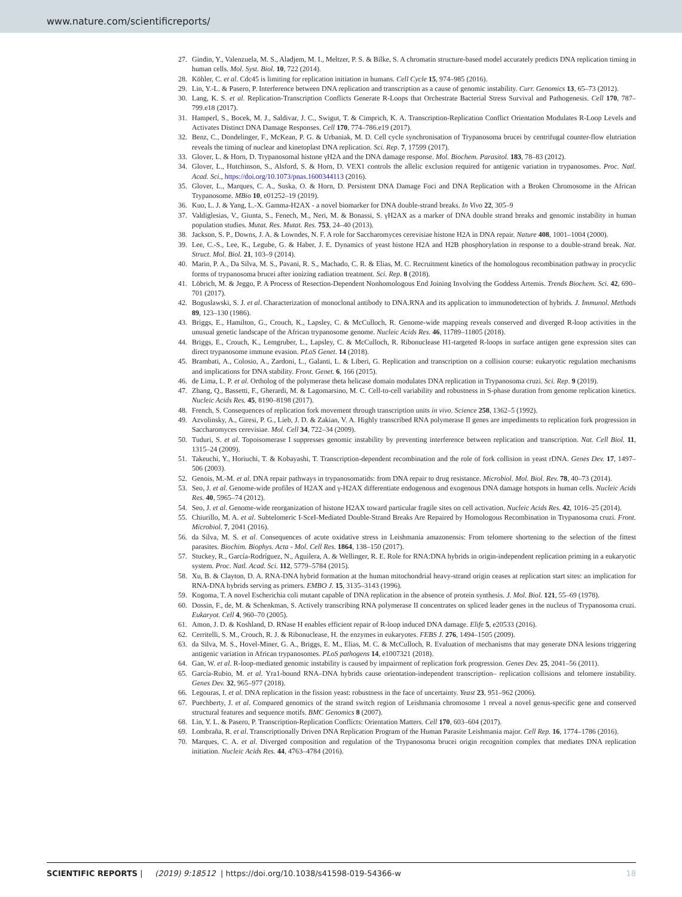www.nature.com/scientificreports/
27. Gindin, Y., Valenzuela, M. S., Aladjem, M. I., Meltzer, P. S. & Bilke, S. A chromatin structure-based model accurately predicts DNA replication timing in human cells. Mol. Syst. Biol. 10, 722 (2014).
28. Köhler, C. et al. Cdc45 is limiting for replication initiation in humans. Cell Cycle 15, 974–985 (2016).
29. Lin, Y.-L. & Pasero, P. Interference between DNA replication and transcription as a cause of genomic instability. Curr. Genomics 13, 65–73 (2012).
30. Lang, K. S. et al. Replication-Transcription Conflicts Generate R-Loops that Orchestrate Bacterial Stress Survival and Pathogenesis. Cell 170, 787–799.e18 (2017).
31. Hamperl, S., Bocek, M. J., Saldivar, J. C., Swigut, T. & Cimprich, K. A. Transcription-Replication Conflict Orientation Modulates R-Loop Levels and Activates Distinct DNA Damage Responses. Cell 170, 774–786.e19 (2017).
32. Benz, C., Dondelinger, F., McKean, P. G. & Urbaniak, M. D. Cell cycle synchronisation of Trypanosoma brucei by centrifugal counter-flow elutriation reveals the timing of nuclear and kinetoplast DNA replication. Sci. Rep. 7, 17599 (2017).
33. Glover, L. & Horn, D. Trypanosomal histone γH2A and the DNA damage response. Mol. Biochem. Parasitol. 183, 78–83 (2012).
34. Glover, L., Hutchinson, S., Alsford, S. & Horn, D. VEX1 controls the allelic exclusion required for antigenic variation in trypanosomes. Proc. Natl. Acad. Sci., https://doi.org/10.1073/pnas.1600344113 (2016).
35. Glover, L., Marques, C. A., Suska, O. & Horn, D. Persistent DNA Damage Foci and DNA Replication with a Broken Chromosome in the African Trypanosome. MBio 10, e01252–19 (2019).
36. Kuo, L. J. & Yang, L.-X. Gamma-H2AX - a novel biomarker for DNA double-strand breaks. In Vivo 22, 305–9
37. Valdiglesias, V., Giunta, S., Fenech, M., Neri, M. & Bonassi, S. γH2AX as a marker of DNA double strand breaks and genomic instability in human population studies. Mutat. Res. Mutat. Res. 753, 24–40 (2013).
38. Jackson, S. P., Downs, J. A. & Lowndes, N. F. A role for Saccharomyces cerevisiae histone H2A in DNA repair. Nature 408, 1001–1004 (2000).
39. Lee, C.-S., Lee, K., Legube, G. & Haber, J. E. Dynamics of yeast histone H2A and H2B phosphorylation in response to a double-strand break. Nat. Struct. Mol. Biol. 21, 103–9 (2014).
40. Marin, P. A., Da Silva, M. S., Pavani, R. S., Machado, C. R. & Elias, M. C. Recruitment kinetics of the homologous recombination pathway in procyclic forms of trypanosoma brucei after ionizing radiation treatment. Sci. Rep. 8 (2018).
41. Löbrich, M. & Jeggo, P. A Process of Resection-Dependent Nonhomologous End Joining Involving the Goddess Artemis. Trends Biochem. Sci. 42, 690–701 (2017).
42. Boguslawski, S. J. et al. Characterization of monoclonal antibody to DNA.RNA and its application to immunodetection of hybrids. J. Immunol. Methods 89, 123–130 (1986).
43. Briggs, E., Hamilton, G., Crouch, K., Lapsley, C. & McCulloch, R. Genome-wide mapping reveals conserved and diverged R-loop activities in the unusual genetic landscape of the African trypanosome genome. Nucleic Acids Res. 46, 11789–11805 (2018).
44. Briggs, E., Crouch, K., Lemgruber, L., Lapsley, C. & McCulloch, R. Ribonuclease H1-targeted R-loops in surface antigen gene expression sites can direct trypanosome immune evasion. PLoS Genet. 14 (2018).
45. Brambati, A., Colosio, A., Zardoni, L., Galanti, L. & Liberi, G. Replication and transcription on a collision course: eukaryotic regulation mechanisms and implications for DNA stability. Front. Genet. 6, 166 (2015).
46. de Lima, L. P. et al. Ortholog of the polymerase theta helicase domain modulates DNA replication in Trypanosoma cruzi. Sci. Rep. 9 (2019).
47. Zhang, Q., Bassetti, F., Gherardi, M. & Lagomarsino, M. C. Cell-to-cell variability and robustness in S-phase duration from genome replication kinetics. Nucleic Acids Res. 45, 8190–8198 (2017).
48. French, S. Consequences of replication fork movement through transcription units in vivo. Science 258, 1362–5 (1992).
49. Azvolinsky, A., Giresi, P. G., Lieb, J. D. & Zakian, V. A. Highly transcribed RNA polymerase II genes are impediments to replication fork progression in Saccharomyces cerevisiae. Mol. Cell 34, 722–34 (2009).
50. Tuduri, S. et al. Topoisomerase I suppresses genomic instability by preventing interference between replication and transcription. Nat. Cell Biol. 11, 1315–24 (2009).
51. Takeuchi, Y., Horiuchi, T. & Kobayashi, T. Transcription-dependent recombination and the role of fork collision in yeast rDNA. Genes Dev. 17, 1497–506 (2003).
52. Genois, M.-M. et al. DNA repair pathways in trypanosomatids: from DNA repair to drug resistance. Microbiol. Mol. Biol. Rev. 78, 40–73 (2014).
53. Seo, J. et al. Genome-wide profiles of H2AX and γ-H2AX differentiate endogenous and exogenous DNA damage hotspots in human cells. Nucleic Acids Res. 40, 5965–74 (2012).
54. Seo, J. et al. Genome-wide reorganization of histone H2AX toward particular fragile sites on cell activation. Nucleic Acids Res. 42, 1016–25 (2014).
55. Chiurillo, M. A. et al. Subtelomeric I-SceI-Mediated Double-Strand Breaks Are Repaired by Homologous Recombination in Trypanosoma cruzi. Front. Microbiol. 7, 2041 (2016).
56. da Silva, M. S. et al. Consequences of acute oxidative stress in Leishmania amazonensis: From telomere shortening to the selection of the fittest parasites. Biochim. Biophys. Acta - Mol. Cell Res. 1864, 138–150 (2017).
57. Stuckey, R., García-Rodríguez, N., Aguilera, A. & Wellinger, R. E. Role for RNA:DNA hybrids in origin-independent replication priming in a eukaryotic system. Proc. Natl. Acad. Sci. 112, 5779–5784 (2015).
58. Xu, B. & Clayton, D. A. RNA-DNA hybrid formation at the human mitochondrial heavy-strand origin ceases at replication start sites: an implication for RNA-DNA hybrids serving as primers. EMBO J. 15, 3135–3143 (1996).
59. Kogoma, T. A novel Escherichia coli mutant capable of DNA replication in the absence of protein synthesis. J. Mol. Biol. 121, 55–69 (1978).
60. Dossin, F., de, M. & Schenkman, S. Actively transcribing RNA polymerase II concentrates on spliced leader genes in the nucleus of Trypanosoma cruzi. Eukaryot. Cell 4, 960–70 (2005).
61. Amon, J. D. & Koshland, D. RNase H enables efficient repair of R-loop induced DNA damage. Elife 5, e20533 (2016).
62. Cerritelli, S. M., Crouch, R. J. & Ribonuclease, H. the enzymes in eukaryotes. FEBS J. 276, 1494–1505 (2009).
63. da Silva, M. S., Hovel-Miner, G. A., Briggs, E. M., Elias, M. C. & McCulloch, R. Evaluation of mechanisms that may generate DNA lesions triggering antigenic variation in African trypanosomes. PLoS pathogens 14, e1007321 (2018).
64. Gan, W. et al. R-loop-mediated genomic instability is caused by impairment of replication fork progression. Genes Dev. 25, 2041–56 (2011).
65. García-Rubio, M. et al. Yra1-bound RNA–DNA hybrids cause orientation-independent transcription– replication collisions and telomere instability. Genes Dev. 32, 965–977 (2018).
66. Legouras, I. et al. DNA replication in the fission yeast: robustness in the face of uncertainty. Yeast 23, 951–962 (2006).
67. Puechberty, J. et al. Compared genomics of the strand switch region of Leishmania chromosome 1 reveal a novel genus-specific gene and conserved structural features and sequence motifs. BMC Genomics 8 (2007).
68. Lin, Y. L. & Pasero, P. Transcription-Replication Conflicts: Orientation Matters. Cell 170, 603–604 (2017).
69. Lombraña, R. et al. Transcriptionally Driven DNA Replication Program of the Human Parasite Leishmania major. Cell Rep. 16, 1774–1786 (2016).
70. Marques, C. A. et al. Diverged composition and regulation of the Trypanosoma brucei origin recognition complex that mediates DNA replication initiation. Nucleic Acids Res. 44, 4763–4784 (2016).
SCIENTIFIC REPORTS | (2019) 9:18512 | https://doi.org/10.1038/s41598-019-54366-w 18